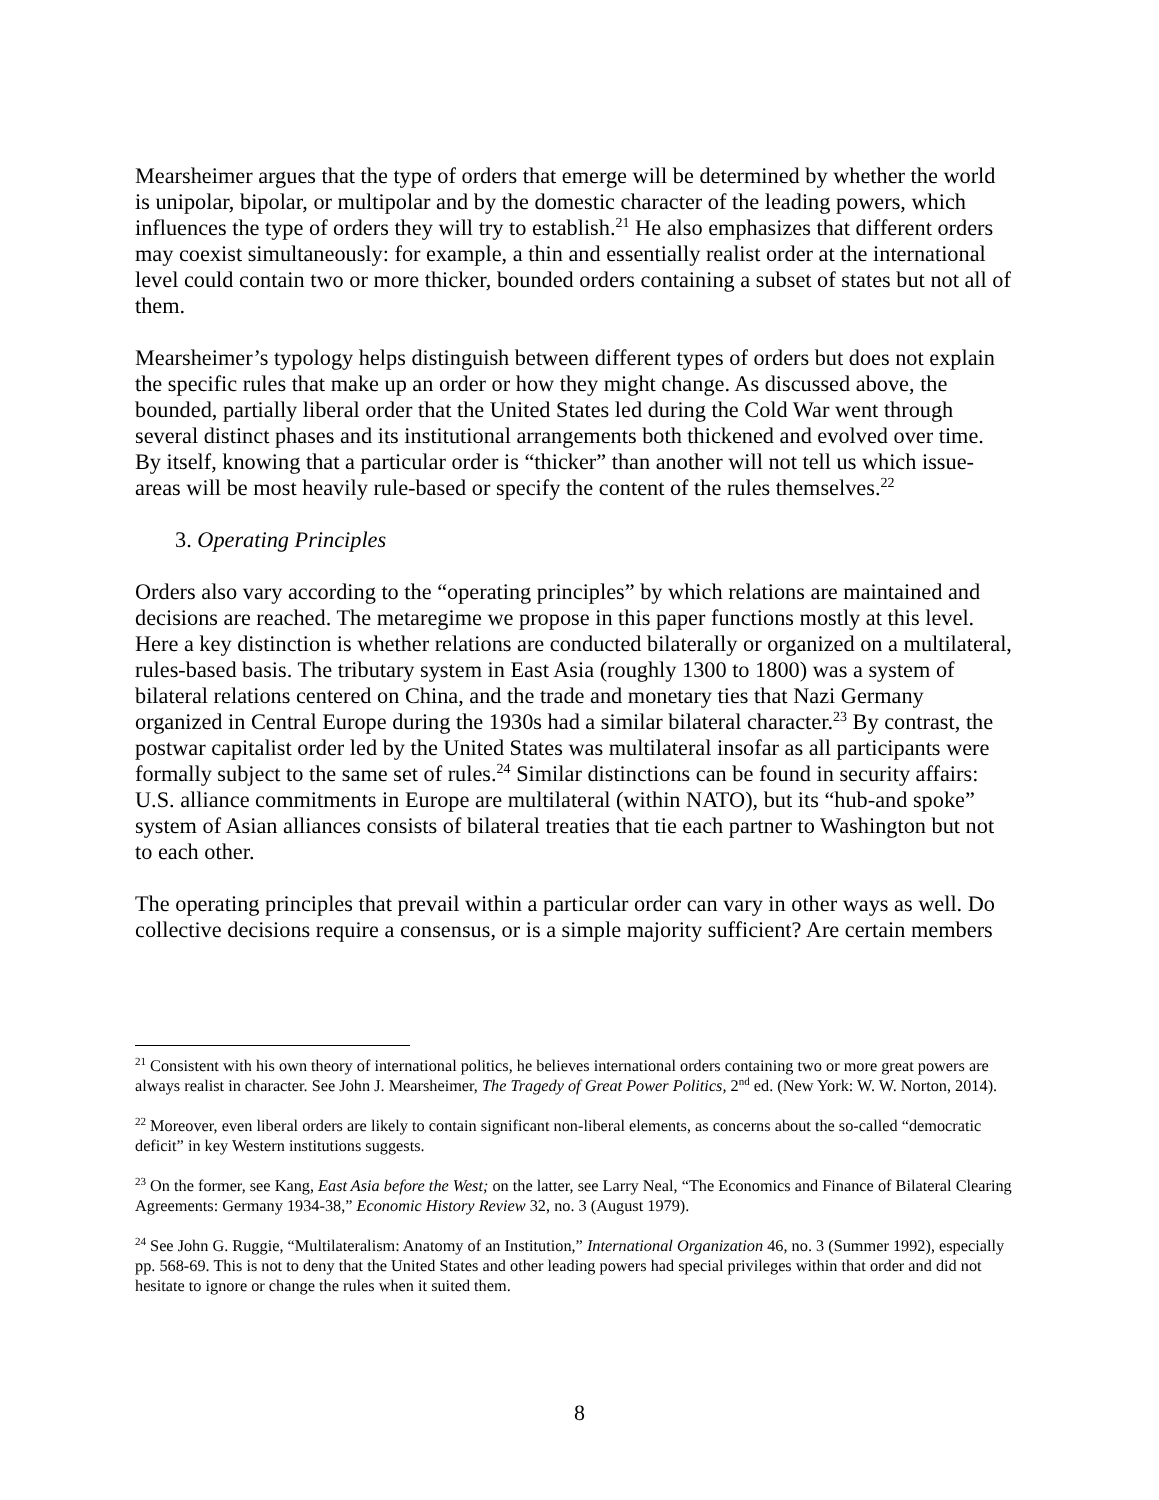Mearsheimer argues that the type of orders that emerge will be determined by whether the world is unipolar, bipolar, or multipolar and by the domestic character of the leading powers, which influences the type of orders they will try to establish.<sup>21</sup> He also emphasizes that different orders may coexist simultaneously: for example, a thin and essentially realist order at the international level could contain two or more thicker, bounded orders containing a subset of states but not all of them.
Mearsheimer’s typology helps distinguish between different types of orders but does not explain the specific rules that make up an order or how they might change. As discussed above, the bounded, partially liberal order that the United States led during the Cold War went through several distinct phases and its institutional arrangements both thickened and evolved over time. By itself, knowing that a particular order is “thicker” than another will not tell us which issue-areas will be most heavily rule-based or specify the content of the rules themselves.<sup>22</sup>
3. Operating Principles
Orders also vary according to the “operating principles” by which relations are maintained and decisions are reached. The metaregime we propose in this paper functions mostly at this level. Here a key distinction is whether relations are conducted bilaterally or organized on a multilateral, rules-based basis. The tributary system in East Asia (roughly 1300 to 1800) was a system of bilateral relations centered on China, and the trade and monetary ties that Nazi Germany organized in Central Europe during the 1930s had a similar bilateral character.<sup>23</sup> By contrast, the postwar capitalist order led by the United States was multilateral insofar as all participants were formally subject to the same set of rules.<sup>24</sup> Similar distinctions can be found in security affairs: U.S. alliance commitments in Europe are multilateral (within NATO), but its “hub-and spoke” system of Asian alliances consists of bilateral treaties that tie each partner to Washington but not to each other.
The operating principles that prevail within a particular order can vary in other ways as well. Do collective decisions require a consensus, or is a simple majority sufficient? Are certain members
<sup>21</sup> Consistent with his own theory of international politics, he believes international orders containing two or more great powers are always realist in character. See John J. Mearsheimer, The Tragedy of Great Power Politics, 2<sup>nd</sup> ed. (New York: W. W. Norton, 2014).
<sup>22</sup> Moreover, even liberal orders are likely to contain significant non-liberal elements, as concerns about the so-called “democratic deficit” in key Western institutions suggests.
<sup>23</sup> On the former, see Kang, East Asia before the West; on the latter, see Larry Neal, “The Economics and Finance of Bilateral Clearing Agreements: Germany 1934-38,” Economic History Review 32, no. 3 (August 1979).
<sup>24</sup> See John G. Ruggie, “Multilateralism: Anatomy of an Institution,” International Organization 46, no. 3 (Summer 1992), especially pp. 568-69. This is not to deny that the United States and other leading powers had special privileges within that order and did not hesitate to ignore or change the rules when it suited them.
8